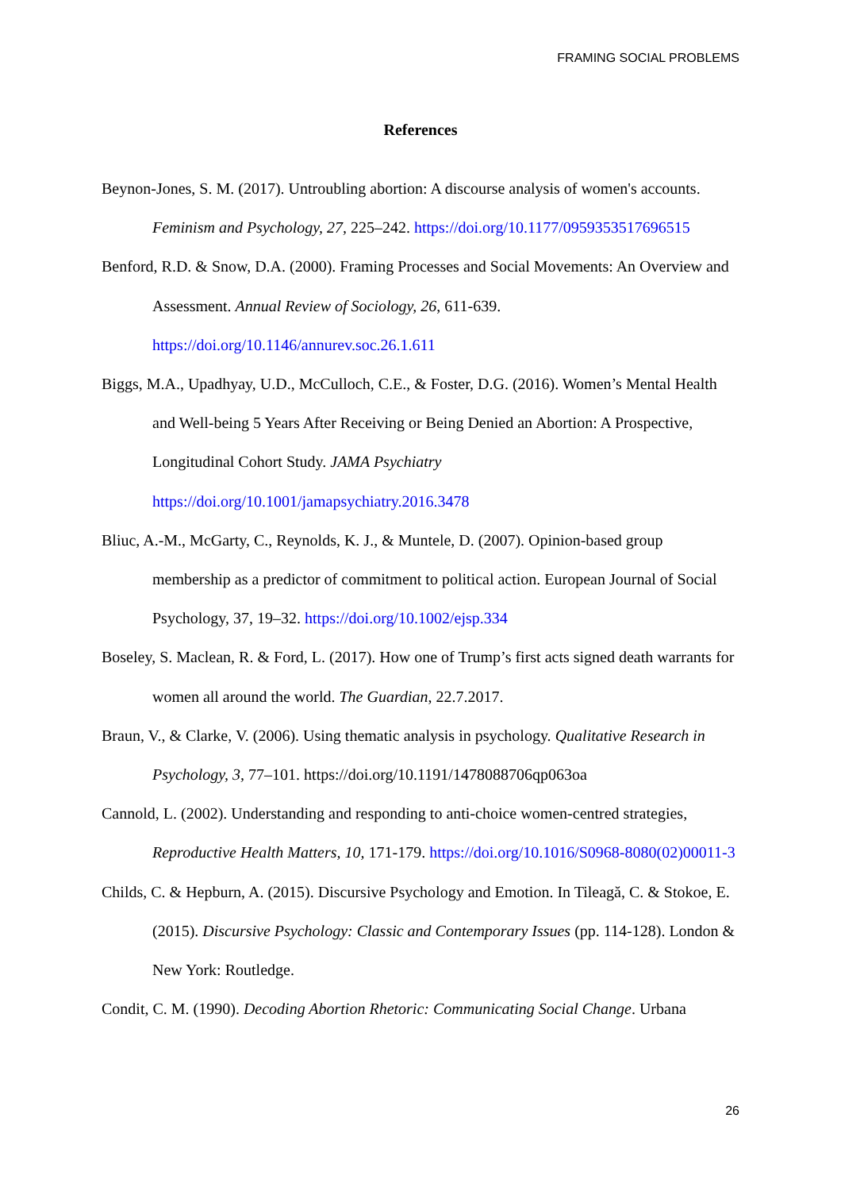FRAMING SOCIAL PROBLEMS
References
Beynon-Jones, S. M. (2017). Untroubling abortion: A discourse analysis of women's accounts. Feminism and Psychology, 27, 225–242. https://doi.org/10.1177/0959353517696515
Benford, R.D. & Snow, D.A. (2000). Framing Processes and Social Movements: An Overview and Assessment. Annual Review of Sociology, 26, 611-639. https://doi.org/10.1146/annurev.soc.26.1.611
Biggs, M.A., Upadhyay, U.D., McCulloch, C.E., & Foster, D.G. (2016). Women’s Mental Health and Well-being 5 Years After Receiving or Being Denied an Abortion: A Prospective, Longitudinal Cohort Study. JAMA Psychiatry https://doi.org/10.1001/jamapsychiatry.2016.3478
Bliuc, A.-M., McGarty, C., Reynolds, K. J., & Muntele, D. (2007). Opinion-based group membership as a predictor of commitment to political action. European Journal of Social Psychology, 37, 19–32. https://doi.org/10.1002/ejsp.334
Boseley, S. Maclean, R. & Ford, L. (2017). How one of Trump’s first acts signed death warrants for women all around the world. The Guardian, 22.7.2017.
Braun, V., & Clarke, V. (2006). Using thematic analysis in psychology. Qualitative Research in Psychology, 3, 77–101. https://doi.org/10.1191/1478088706qp063oa
Cannold, L. (2002). Understanding and responding to anti-choice women-centred strategies, Reproductive Health Matters, 10, 171-179. https://doi.org/10.1016/S0968-8080(02)00011-3
Childs, C. & Hepburn, A. (2015). Discursive Psychology and Emotion. In Tileagă, C. & Stokoe, E. (2015). Discursive Psychology: Classic and Contemporary Issues (pp. 114-128). London & New York: Routledge.
Condit, C. M. (1990). Decoding Abortion Rhetoric: Communicating Social Change. Urbana
26